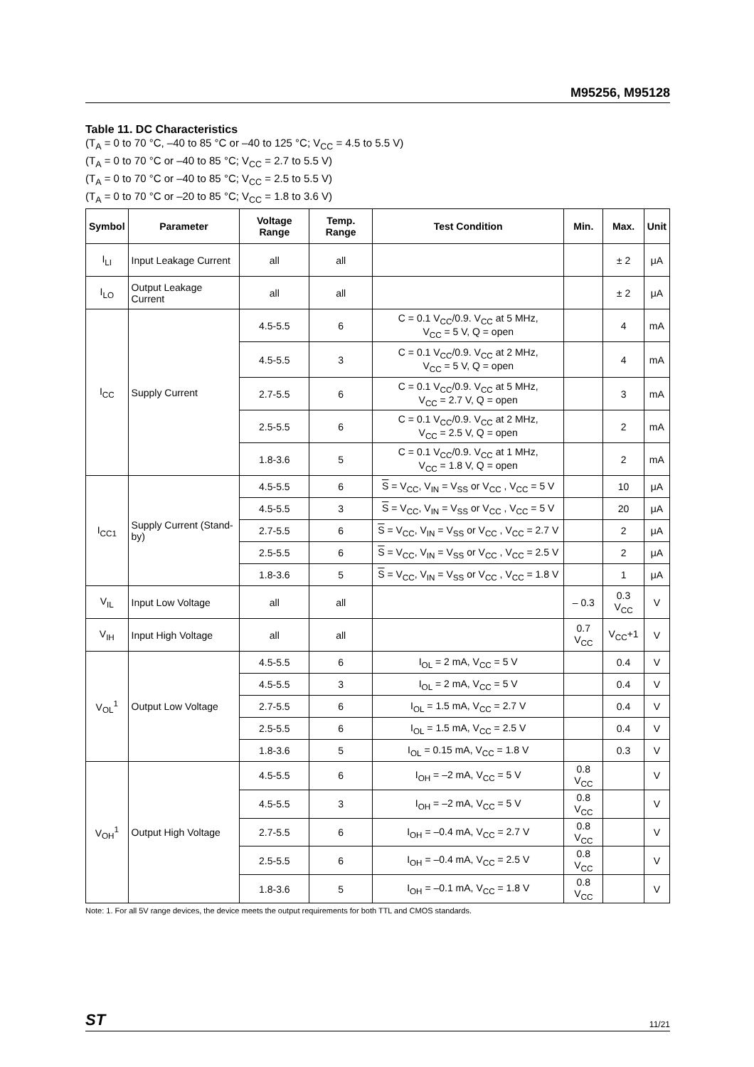M95256, M95128
Table 11. DC Characteristics
(T<sub>A</sub> = 0 to 70 °C, –40 to 85 °C or –40 to 125 °C; V<sub>CC</sub> = 4.5 to 5.5 V)
(T<sub>A</sub> = 0 to 70 °C or –40 to 85 °C; V<sub>CC</sub> = 2.7 to 5.5 V)
(T<sub>A</sub> = 0 to 70 °C or –40 to 85 °C; V<sub>CC</sub> = 2.5 to 5.5 V)
(T<sub>A</sub> = 0 to 70 °C or –20 to 85 °C; V<sub>CC</sub> = 1.8 to 3.6 V)
| Symbol | Parameter | Voltage Range | Temp. Range | Test Condition | Min. | Max. | Unit |
| --- | --- | --- | --- | --- | --- | --- | --- |
| I<sub>LI</sub> | Input Leakage Current | all | all | | | ± 2 | μA |
| I<sub>LO</sub> | Output Leakage Current | all | all | | | ± 2 | μA |
| I<sub>CC</sub> | Supply Current | 4.5-5.5 | 6 | C = 0.1 V<sub>CC</sub>/0.9. V<sub>CC</sub> at 5 MHz, V<sub>CC</sub> = 5 V, Q = open | | 4 | mA |
| | | 4.5-5.5 | 3 | C = 0.1 V<sub>CC</sub>/0.9. V<sub>CC</sub> at 2 MHz, V<sub>CC</sub> = 5 V, Q = open | | 4 | mA |
| | | 2.7-5.5 | 6 | C = 0.1 V<sub>CC</sub>/0.9. V<sub>CC</sub> at 5 MHz, V<sub>CC</sub> = 2.7 V, Q = open | | 3 | mA |
| | | 2.5-5.5 | 6 | C = 0.1 V<sub>CC</sub>/0.9. V<sub>CC</sub> at 2 MHz, V<sub>CC</sub> = 2.5 V, Q = open | | 2 | mA |
| | | 1.8-3.6 | 5 | C = 0.1 V<sub>CC</sub>/0.9. V<sub>CC</sub> at 1 MHz, V<sub>CC</sub> = 1.8 V, Q = open | | 2 | mA |
| I<sub>CC1</sub> | Supply Current (Stand-by) | 4.5-5.5 | 6 | S = V<sub>CC</sub>, V<sub>IN</sub> = V<sub>SS</sub> or V<sub>CC</sub> , V<sub>CC</sub> = 5 V | | 10 | μA |
| | | 4.5-5.5 | 3 | S = V<sub>CC</sub>, V<sub>IN</sub> = V<sub>SS</sub> or V<sub>CC</sub> , V<sub>CC</sub> = 5 V | | 20 | μA |
| | | 2.7-5.5 | 6 | S = V<sub>CC</sub>, V<sub>IN</sub> = V<sub>SS</sub> or V<sub>CC</sub> , V<sub>CC</sub> = 2.7 V | | 2 | μA |
| | | 2.5-5.5 | 6 | S = V<sub>CC</sub>, V<sub>IN</sub> = V<sub>SS</sub> or V<sub>CC</sub> , V<sub>CC</sub> = 2.5 V | | 2 | μA |
| | | 1.8-3.6 | 5 | S = V<sub>CC</sub>, V<sub>IN</sub> = V<sub>SS</sub> or V<sub>CC</sub> , V<sub>CC</sub> = 1.8 V | | 1 | μA |
| V<sub>IL</sub> | Input Low Voltage | all | all | | – 0.3 | 0.3 V<sub>CC</sub> | V |
| V<sub>IH</sub> | Input High Voltage | all | all | | 0.7 V<sub>CC</sub> | V<sub>CC</sub>+1 | V |
| V<sub>OL</sub><sup>1</sup> | Output Low Voltage | 4.5-5.5 | 6 | I<sub>OL</sub> = 2 mA, V<sub>CC</sub> = 5 V | | 0.4 | V |
| | | 4.5-5.5 | 3 | I<sub>OL</sub> = 2 mA, V<sub>CC</sub> = 5 V | | 0.4 | V |
| | | 2.7-5.5 | 6 | I<sub>OL</sub> = 1.5 mA, V<sub>CC</sub> = 2.7 V | | 0.4 | V |
| | | 2.5-5.5 | 6 | I<sub>OL</sub> = 1.5 mA, V<sub>CC</sub> = 2.5 V | | 0.4 | V |
| | | 1.8-3.6 | 5 | I<sub>OL</sub> = 0.15 mA, V<sub>CC</sub> = 1.8 V | | 0.3 | V |
| V<sub>OH</sub><sup>1</sup> | Output High Voltage | 4.5-5.5 | 6 | I<sub>OH</sub> = –2 mA, V<sub>CC</sub> = 5 V | 0.8 V<sub>CC</sub> | | V |
| | | 4.5-5.5 | 3 | I<sub>OH</sub> = –2 mA, V<sub>CC</sub> = 5 V | 0.8 V<sub>CC</sub> | | V |
| | | 2.7-5.5 | 6 | I<sub>OH</sub> = –0.4 mA, V<sub>CC</sub> = 2.7 V | 0.8 V<sub>CC</sub> | | V |
| | | 2.5-5.5 | 6 | I<sub>OH</sub> = –0.4 mA, V<sub>CC</sub> = 2.5 V | 0.8 V<sub>CC</sub> | | V |
| | | 1.8-3.6 | 5 | I<sub>OH</sub> = –0.1 mA, V<sub>CC</sub> = 1.8 V | 0.8 V<sub>CC</sub> | | V |
Note: 1. For all 5V range devices, the device meets the output requirements for both TTL and CMOS standards.
ST 11/21